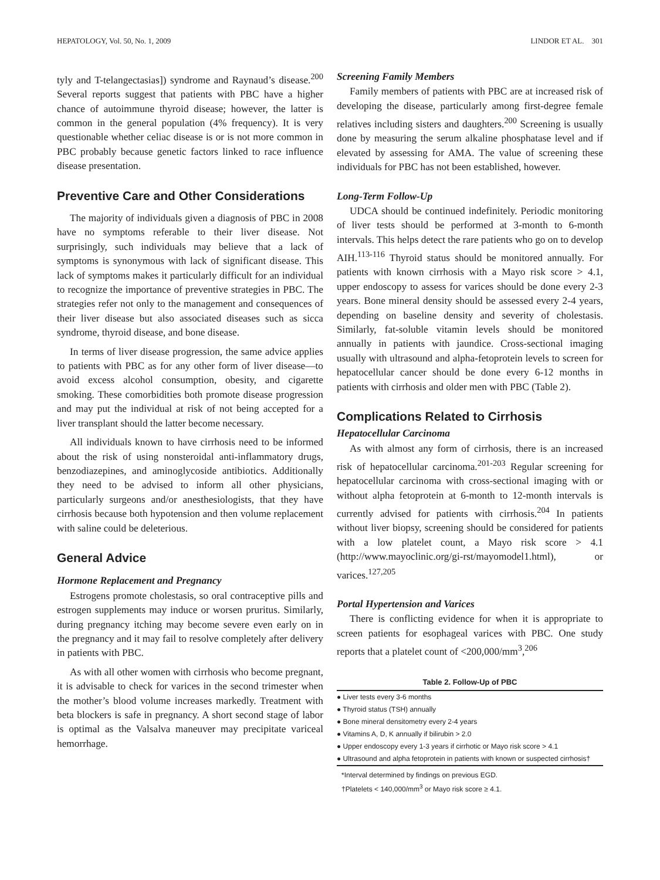HEPATOLOGY, Vol. 50, No. 1, 2009 LINDOR ET AL. 301
tyly and T-telangectasias]) syndrome and Raynaud’s disease.<sup>200</sup> Several reports suggest that patients with PBC have a higher chance of autoimmune thyroid disease; however, the latter is common in the general population (4% frequency). It is very questionable whether celiac disease is or is not more common in PBC probably because genetic factors linked to race influence disease presentation.
Preventive Care and Other Considerations
The majority of individuals given a diagnosis of PBC in 2008 have no symptoms referable to their liver disease. Not surprisingly, such individuals may believe that a lack of symptoms is synonymous with lack of significant disease. This lack of symptoms makes it particularly difficult for an individual to recognize the importance of preventive strategies in PBC. The strategies refer not only to the management and consequences of their liver disease but also associated diseases such as sicca syndrome, thyroid disease, and bone disease.
In terms of liver disease progression, the same advice applies to patients with PBC as for any other form of liver disease—to avoid excess alcohol consumption, obesity, and cigarette smoking. These comorbidities both promote disease progression and may put the individual at risk of not being accepted for a liver transplant should the latter become necessary.
All individuals known to have cirrhosis need to be informed about the risk of using nonsteroidal anti-inflammatory drugs, benzodiazepines, and aminoglycoside antibiotics. Additionally they need to be advised to inform all other physicians, particularly surgeons and/or anesthesiologists, that they have cirrhosis because both hypotension and then volume replacement with saline could be deleterious.
General Advice
Hormone Replacement and Pregnancy
Estrogens promote cholestasis, so oral contraceptive pills and estrogen supplements may induce or worsen pruritus. Similarly, during pregnancy itching may become severe even early on in the pregnancy and it may fail to resolve completely after delivery in patients with PBC.
As with all other women with cirrhosis who become pregnant, it is advisable to check for varices in the second trimester when the mother’s blood volume increases markedly. Treatment with beta blockers is safe in pregnancy. A short second stage of labor is optimal as the Valsalva maneuver may precipitate variceal hemorrhage.
Screening Family Members
Family members of patients with PBC are at increased risk of developing the disease, particularly among first-degree female relatives including sisters and daughters.<sup>200</sup> Screening is usually done by measuring the serum alkaline phosphatase level and if elevated by assessing for AMA. The value of screening these individuals for PBC has not been established, however.
Long-Term Follow-Up
UDCA should be continued indefinitely. Periodic monitoring of liver tests should be performed at 3-month to 6-month intervals. This helps detect the rare patients who go on to develop AIH.<sup>113-116</sup> Thyroid status should be monitored annually. For patients with known cirrhosis with a Mayo risk score > 4.1, upper endoscopy to assess for varices should be done every 2-3 years. Bone mineral density should be assessed every 2-4 years, depending on baseline density and severity of cholestasis. Similarly, fat-soluble vitamin levels should be monitored annually in patients with jaundice. Cross-sectional imaging usually with ultrasound and alpha-fetoprotein levels to screen for hepatocellular cancer should be done every 6-12 months in patients with cirrhosis and older men with PBC (Table 2).
Complications Related to Cirrhosis
Hepatocellular Carcinoma
As with almost any form of cirrhosis, there is an increased risk of hepatocellular carcinoma.<sup>201-203</sup> Regular screening for hepatocellular carcinoma with cross-sectional imaging with or without alpha fetoprotein at 6-month to 12-month intervals is currently advised for patients with cirrhosis.<sup>204</sup> In patients without liver biopsy, screening should be considered for patients with a low platelet count, a Mayo risk score > 4.1 (http://www.mayoclinic.org/gi-rst/mayomodel1.html), or varices.<sup>127,205</sup>
Portal Hypertension and Varices
There is conflicting evidence for when it is appropriate to screen patients for esophageal varices with PBC. One study reports that a platelet count of <200,000/mm<sup>3</sup>,<sup>206</sup>
Table 2. Follow-Up of PBC
| ● Liver tests every 3-6 months |
| ● Thyroid status (TSH) annually |
| ● Bone mineral densitometry every 2-4 years |
| ● Vitamins A, D, K annually if bilirubin > 2.0 |
| ● Upper endoscopy every 1-3 years if cirrhotic or Mayo risk score > 4.1 |
| ● Ultrasound and alpha fetoprotein in patients with known or suspected cirrhosis† |
*Interval determined by findings on previous EGD.
†Platelets < 140,000/mm<sup>3</sup> or Mayo risk score ≥ 4.1.